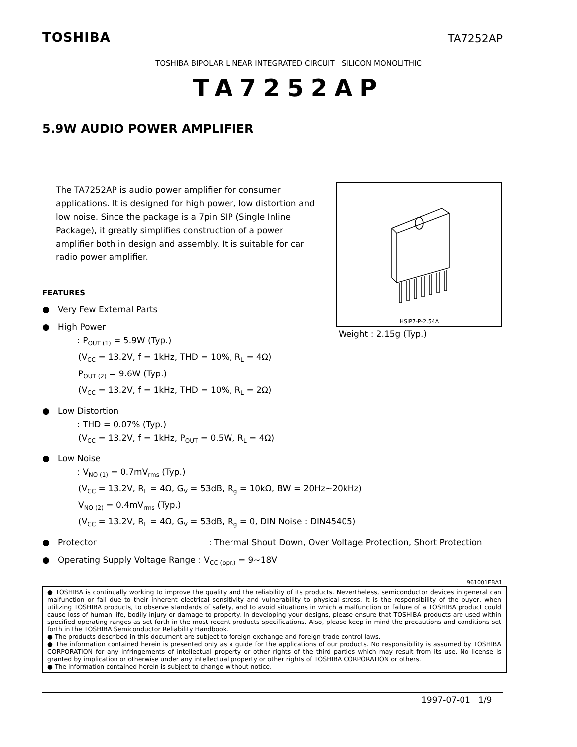TOSHIBA TA7252AP
TOSHIBA BIPOLAR LINEAR INTEGRATED CIRCUIT SILICON MONOLITHIC
TA7252AP
5.9W AUDIO POWER AMPLIFIER
The TA7252AP is audio power amplifier for consumer applications. It is designed for high power, low distortion and low noise. Since the package is a 7pin SIP (Single Inline Package), it greatly simplifies construction of a power amplifier both in design and assembly. It is suitable for car radio power amplifier.
HSIP7-P-2.54A
Weight : 2.15g (Typ.)
FEATURES
● Very Few External Parts
● High Power
: P<sub>OUT (1)</sub> = 5.9W (Typ.)
(V<sub>CC</sub> = 13.2V, f = 1kHz, THD = 10%, R<sub>L</sub> = 4Ω)
P<sub>OUT (2)</sub> = 9.6W (Typ.)
(V<sub>CC</sub> = 13.2V, f = 1kHz, THD = 10%, R<sub>L</sub> = 2Ω)
● Low Distortion
: THD = 0.07% (Typ.)
(V<sub>CC</sub> = 13.2V, f = 1kHz, P<sub>OUT</sub> = 0.5W, R<sub>L</sub> = 4Ω)
● Low Noise
: V<sub>NO (1)</sub> = 0.7mV<sub>rms</sub> (Typ.)
(V<sub>CC</sub> = 13.2V, R<sub>L</sub> = 4Ω, G<sub>V</sub> = 53dB, R<sub>g</sub> = 10kΩ, BW = 20Hz~20kHz)
V<sub>NO (2)</sub> = 0.4mV<sub>rms</sub> (Typ.)
(V<sub>CC</sub> = 13.2V, R<sub>L</sub> = 4Ω, G<sub>V</sub> = 53dB, R<sub>g</sub> = 0, DIN Noise : DIN45405)
● Protector : Thermal Shout Down, Over Voltage Protection, Short Protection
● Operating Supply Voltage Range : V<sub>CC (opr.)</sub> = 9~18V
961001EBA1
● TOSHIBA is continually working to improve the quality and the reliability of its products. Nevertheless, semiconductor devices in general can malfunction or fail due to their inherent electrical sensitivity and vulnerability to physical stress. It is the responsibility of the buyer, when utilizing TOSHIBA products, to observe standards of safety, and to avoid situations in which a malfunction or failure of a TOSHIBA product could cause loss of human life, bodily injury or damage to property. In developing your designs, please ensure that TOSHIBA products are used within specified operating ranges as set forth in the most recent products specifications. Also, please keep in mind the precautions and conditions set forth in the TOSHIBA Semiconductor Reliability Handbook.
● The products described in this document are subject to foreign exchange and foreign trade control laws.
● The information contained herein is presented only as a guide for the applications of our products. No responsibility is assumed by TOSHIBA CORPORATION for any infringements of intellectual property or other rights of the third parties which may result from its use. No license is granted by implication or otherwise under any intellectual property or other rights of TOSHIBA CORPORATION or others.
● The information contained herein is subject to change without notice.
1997-07-01 1/9